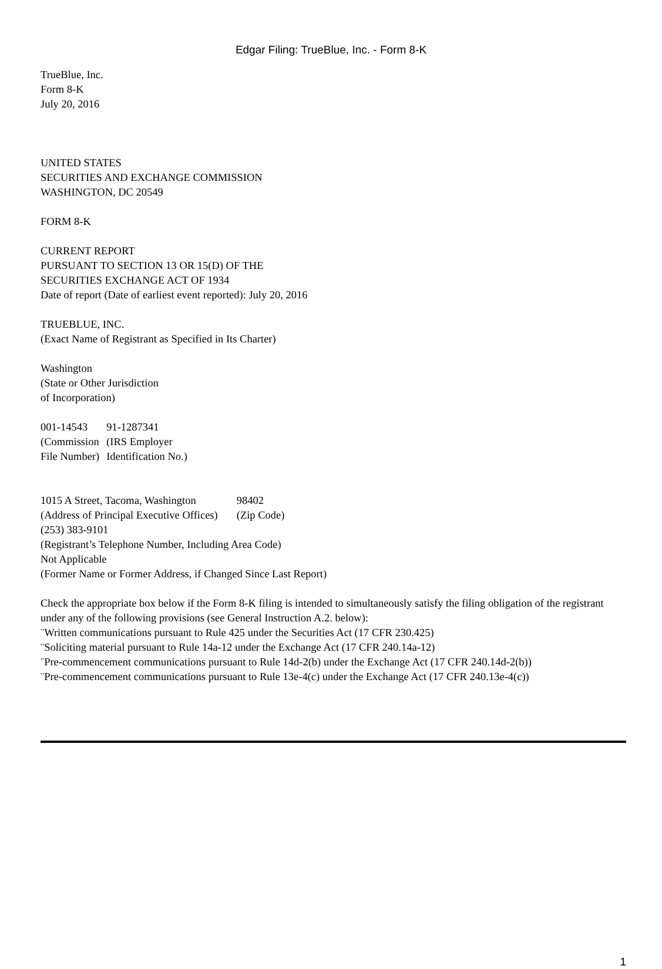Edgar Filing: TrueBlue, Inc. - Form 8-K
TrueBlue, Inc.
Form 8-K
July 20, 2016
UNITED STATES
SECURITIES AND EXCHANGE COMMISSION
WASHINGTON, DC 20549
FORM 8-K
CURRENT REPORT
PURSUANT TO SECTION 13 OR 15(D) OF THE
SECURITIES EXCHANGE ACT OF 1934
Date of report (Date of earliest event reported): July 20, 2016
TRUEBLUE, INC.
(Exact Name of Registrant as Specified in Its Charter)
Washington
(State or Other Jurisdiction
of Incorporation)
| 001-14543 | 91-1287341 |
| (Commission | (IRS Employer |
| File Number) | Identification No.) |
| 1015 A Street, Tacoma, Washington | 98402 |
| (Address of Principal Executive Offices) | (Zip Code) |
(253) 383-9101
(Registrant’s Telephone Number, Including Area Code)
Not Applicable
(Former Name or Former Address, if Changed Since Last Report)
Check the appropriate box below if the Form 8-K filing is intended to simultaneously satisfy the filing obligation of the registrant under any of the following provisions (see General Instruction A.2. below):
¨Written communications pursuant to Rule 425 under the Securities Act (17 CFR 230.425)
¨Soliciting material pursuant to Rule 14a-12 under the Exchange Act (17 CFR 240.14a-12)
¨Pre-commencement communications pursuant to Rule 14d-2(b) under the Exchange Act (17 CFR 240.14d-2(b))
¨Pre-commencement communications pursuant to Rule 13e-4(c) under the Exchange Act (17 CFR 240.13e-4(c))
1